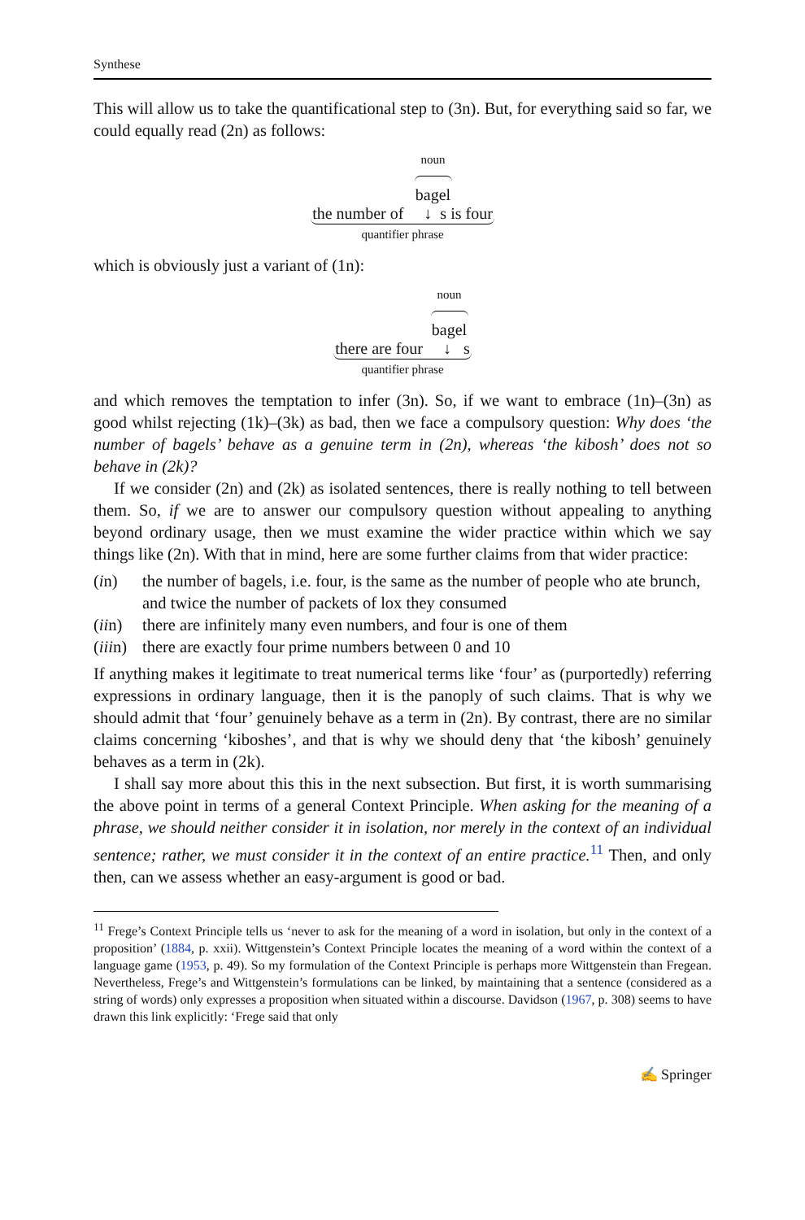Synthese
This will allow us to take the quantificational step to (3n). But, for everything said so far, we could equally read (2n) as follows:
noun
bagel
the number of ↓ s is four
quantifier phrase
which is obviously just a variant of (1n):
noun
bagel
there are four ↓ s
quantifier phrase
and which removes the temptation to infer (3n). So, if we want to embrace (1n)–(3n) as good whilst rejecting (1k)–(3k) as bad, then we face a compulsory question: Why does ‘the number of bagels’ behave as a genuine term in (2n), whereas ‘the kibosh’ does not so behave in (2k)?
If we consider (2n) and (2k) as isolated sentences, there is really nothing to tell between them. So, if we are to answer our compulsory question without appealing to anything beyond ordinary usage, then we must examine the wider practice within which we say things like (2n). With that in mind, here are some further claims from that wider practice:
(in) the number of bagels, i.e. four, is the same as the number of people who ate brunch, and twice the number of packets of lox they consumed
(iin) there are infinitely many even numbers, and four is one of them
(iiin) there are exactly four prime numbers between 0 and 10
If anything makes it legitimate to treat numerical terms like ‘four’ as (purportedly) referring expressions in ordinary language, then it is the panoply of such claims. That is why we should admit that ‘four’ genuinely behave as a term in (2n). By contrast, there are no similar claims concerning ‘kiboshes’, and that is why we should deny that ‘the kibosh’ genuinely behaves as a term in (2k).
I shall say more about this this in the next subsection. But first, it is worth summarising the above point in terms of a general Context Principle. When asking for the meaning of a phrase, we should neither consider it in isolation, nor merely in the context of an individual sentence; rather, we must consider it in the context of an entire practice.<sup>11</sup> Then, and only then, can we assess whether an easy-argument is good or bad.
<sup>11</sup> Frege’s Context Principle tells us ‘never to ask for the meaning of a word in isolation, but only in the context of a proposition’ (1884, p. xxii). Wittgenstein’s Context Principle locates the meaning of a word within the context of a language game (1953, p. 49). So my formulation of the Context Principle is perhaps more Wittgenstein than Fregean. Nevertheless, Frege’s and Wittgenstein’s formulations can be linked, by maintaining that a sentence (considered as a string of words) only expresses a proposition when situated within a discourse. Davidson (1967, p. 308) seems to have drawn this link explicitly: ‘Frege said that only
✍ Springer